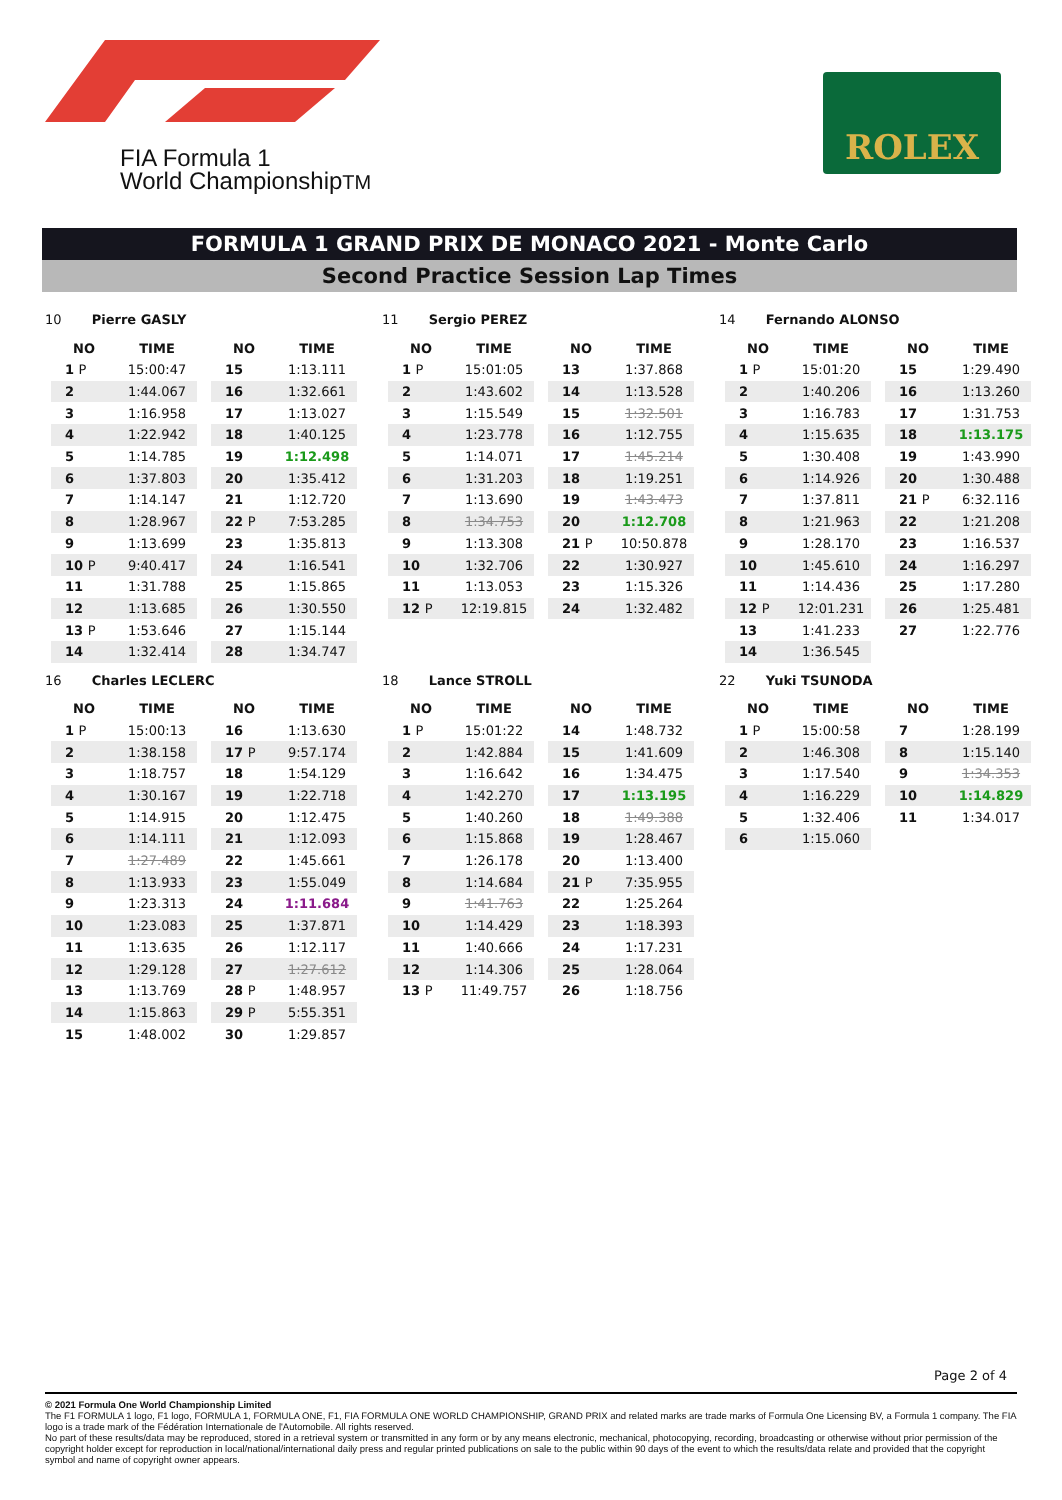FIA Formula 1
World ChampionshipTM
ROLEX
FORMULA 1 GRAND PRIX DE MONACO 2021 - Monte Carlo
Second Practice Session Lap Times
10 Pierre GASLY
| NO | TIME | | NO | TIME |
| --- | --- | --- | --- | --- |
| 1 P | 15:00:47 | | 15 | 1:13.111 |
| 2 | 1:44.067 | | 16 | 1:32.661 |
| 3 | 1:16.958 | | 17 | 1:13.027 |
| 4 | 1:22.942 | | 18 | 1:40.125 |
| 5 | 1:14.785 | | 19 | 1:12.498 |
| 6 | 1:37.803 | | 20 | 1:35.412 |
| 7 | 1:14.147 | | 21 | 1:12.720 |
| 8 | 1:28.967 | | 22 P | 7:53.285 |
| 9 | 1:13.699 | | 23 | 1:35.813 |
| 10 P | 9:40.417 | | 24 | 1:16.541 |
| 11 | 1:31.788 | | 25 | 1:15.865 |
| 12 | 1:13.685 | | 26 | 1:30.550 |
| 13 P | 1:53.646 | | 27 | 1:15.144 |
| 14 | 1:32.414 | | 28 | 1:34.747 |
11 Sergio PEREZ
| NO | TIME | | NO | TIME |
| --- | --- | --- | --- | --- |
| 1 P | 15:01:05 | | 13 | 1:37.868 |
| 2 | 1:43.602 | | 14 | 1:13.528 |
| 3 | 1:15.549 | | 15 | 1:32.501 |
| 4 | 1:23.778 | | 16 | 1:12.755 |
| 5 | 1:14.071 | | 17 | 1:45.214 |
| 6 | 1:31.203 | | 18 | 1:19.251 |
| 7 | 1:13.690 | | 19 | 1:43.473 |
| 8 | 1:34.753 | | 20 | 1:12.708 |
| 9 | 1:13.308 | | 21 P | 10:50.878 |
| 10 | 1:32.706 | | 22 | 1:30.927 |
| 11 | 1:13.053 | | 23 | 1:15.326 |
| 12 P | 12:19.815 | | 24 | 1:32.482 |
14 Fernando ALONSO
| NO | TIME | | NO | TIME |
| --- | --- | --- | --- | --- |
| 1 P | 15:01:20 | | 15 | 1:29.490 |
| 2 | 1:40.206 | | 16 | 1:13.260 |
| 3 | 1:16.783 | | 17 | 1:31.753 |
| 4 | 1:15.635 | | 18 | 1:13.175 |
| 5 | 1:30.408 | | 19 | 1:43.990 |
| 6 | 1:14.926 | | 20 | 1:30.488 |
| 7 | 1:37.811 | | 21 P | 6:32.116 |
| 8 | 1:21.963 | | 22 | 1:21.208 |
| 9 | 1:28.170 | | 23 | 1:16.537 |
| 10 | 1:45.610 | | 24 | 1:16.297 |
| 11 | 1:14.436 | | 25 | 1:17.280 |
| 12 P | 12:01.231 | | 26 | 1:25.481 |
| 13 | 1:41.233 | | 27 | 1:22.776 |
| 14 | 1:36.545 | | | |
16 Charles LECLERC
| NO | TIME | | NO | TIME |
| --- | --- | --- | --- | --- |
| 1 P | 15:00:13 | | 16 | 1:13.630 |
| 2 | 1:38.158 | | 17 P | 9:57.174 |
| 3 | 1:18.757 | | 18 | 1:54.129 |
| 4 | 1:30.167 | | 19 | 1:22.718 |
| 5 | 1:14.915 | | 20 | 1:12.475 |
| 6 | 1:14.111 | | 21 | 1:12.093 |
| 7 | 1:27.489 | | 22 | 1:45.661 |
| 8 | 1:13.933 | | 23 | 1:55.049 |
| 9 | 1:23.313 | | 24 | 1:11.684 |
| 10 | 1:23.083 | | 25 | 1:37.871 |
| 11 | 1:13.635 | | 26 | 1:12.117 |
| 12 | 1:29.128 | | 27 | 1:27.612 |
| 13 | 1:13.769 | | 28 P | 1:48.957 |
| 14 | 1:15.863 | | 29 P | 5:55.351 |
| 15 | 1:48.002 | | 30 | 1:29.857 |
18 Lance STROLL
| NO | TIME | | NO | TIME |
| --- | --- | --- | --- | --- |
| 1 P | 15:01:22 | | 14 | 1:48.732 |
| 2 | 1:42.884 | | 15 | 1:41.609 |
| 3 | 1:16.642 | | 16 | 1:34.475 |
| 4 | 1:42.270 | | 17 | 1:13.195 |
| 5 | 1:40.260 | | 18 | 1:49.388 |
| 6 | 1:15.868 | | 19 | 1:28.467 |
| 7 | 1:26.178 | | 20 | 1:13.400 |
| 8 | 1:14.684 | | 21 P | 7:35.955 |
| 9 | 1:41.763 | | 22 | 1:25.264 |
| 10 | 1:14.429 | | 23 | 1:18.393 |
| 11 | 1:40.666 | | 24 | 1:17.231 |
| 12 | 1:14.306 | | 25 | 1:28.064 |
| 13 P | 11:49.757 | | 26 | 1:18.756 |
22 Yuki TSUNODA
| NO | TIME | | NO | TIME |
| --- | --- | --- | --- | --- |
| 1 P | 15:00:58 | | 7 | 1:28.199 |
| 2 | 1:46.308 | | 8 | 1:15.140 |
| 3 | 1:17.540 | | 9 | 1:34.353 |
| 4 | 1:16.229 | | 10 | 1:14.829 |
| 5 | 1:32.406 | | 11 | 1:34.017 |
| 6 | 1:15.060 | | | |
Page 2 of 4
© 2021 Formula One World Championship Limited
The F1 FORMULA 1 logo, F1 logo, FORMULA 1, FORMULA ONE, F1, FIA FORMULA ONE WORLD CHAMPIONSHIP, GRAND PRIX and related marks are trade marks of Formula One Licensing BV, a Formula 1 company. The FIA logo is a trade mark of the Fédération Internationale de l'Automobile. All rights reserved.
No part of these results/data may be reproduced, stored in a retrieval system or transmitted in any form or by any means electronic, mechanical, photocopying, recording, broadcasting or otherwise without prior permission of the copyright holder except for reproduction in local/national/international daily press and regular printed publications on sale to the public within 90 days of the event to which the results/data relate and provided that the copyright symbol and name of copyright owner appears.